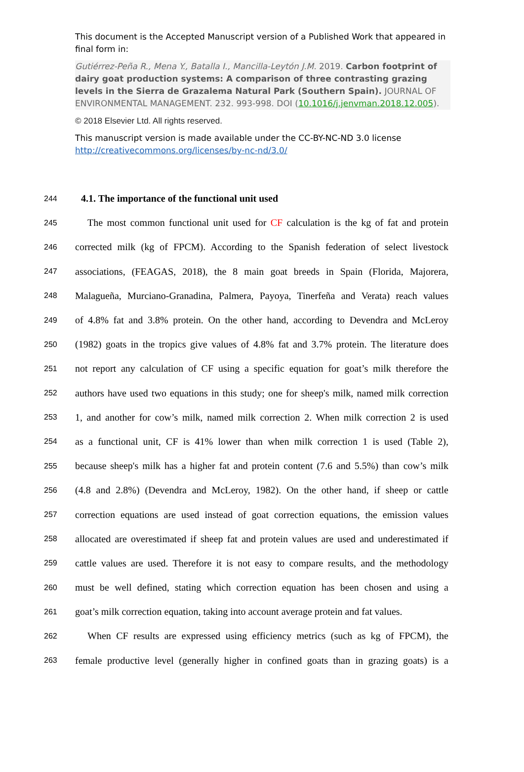This document is the Accepted Manuscript version of a Published Work that appeared in final form in:
Gutiérrez-Peña R., Mena Y., Batalla I., Mancilla-Leytón J.M. 2019. Carbon footprint of dairy goat production systems: A comparison of three contrasting grazing levels in the Sierra de Grazalema Natural Park (Southern Spain). JOURNAL OF ENVIRONMENTAL MANAGEMENT. 232. 993-998. DOI (10.1016/j.jenvman.2018.12.005).
© 2018 Elsevier Ltd. All rights reserved.
This manuscript version is made available under the CC-BY-NC-ND 3.0 license http://creativecommons.org/licenses/by-nc-nd/3.0/
244 4.1. The importance of the functional unit used
245 The most common functional unit used for CF calculation is the kg of fat and protein
246 corrected milk (kg of FPCM). According to the Spanish federation of select livestock
247 associations, (FEAGAS, 2018), the 8 main goat breeds in Spain (Florida, Majorera,
248 Malagueña, Murciano-Granadina, Palmera, Payoya, Tinerfeña and Verata) reach values
249 of 4.8% fat and 3.8% protein. On the other hand, according to Devendra and McLeroy
250 (1982) goats in the tropics give values of 4.8% fat and 3.7% protein. The literature does
251 not report any calculation of CF using a specific equation for goat’s milk therefore the
252 authors have used two equations in this study; one for sheep's milk, named milk correction
253 1, and another for cow’s milk, named milk correction 2. When milk correction 2 is used
254 as a functional unit, CF is 41% lower than when milk correction 1 is used (Table 2),
255 because sheep's milk has a higher fat and protein content (7.6 and 5.5%) than cow’s milk
256 (4.8 and 2.8%) (Devendra and McLeroy, 1982). On the other hand, if sheep or cattle
257 correction equations are used instead of goat correction equations, the emission values
258 allocated are overestimated if sheep fat and protein values are used and underestimated if
259 cattle values are used. Therefore it is not easy to compare results, and the methodology
260 must be well defined, stating which correction equation has been chosen and using a
261 goat’s milk correction equation, taking into account average protein and fat values.
262 When CF results are expressed using efficiency metrics (such as kg of FPCM), the
263 female productive level (generally higher in confined goats than in grazing goats) is a